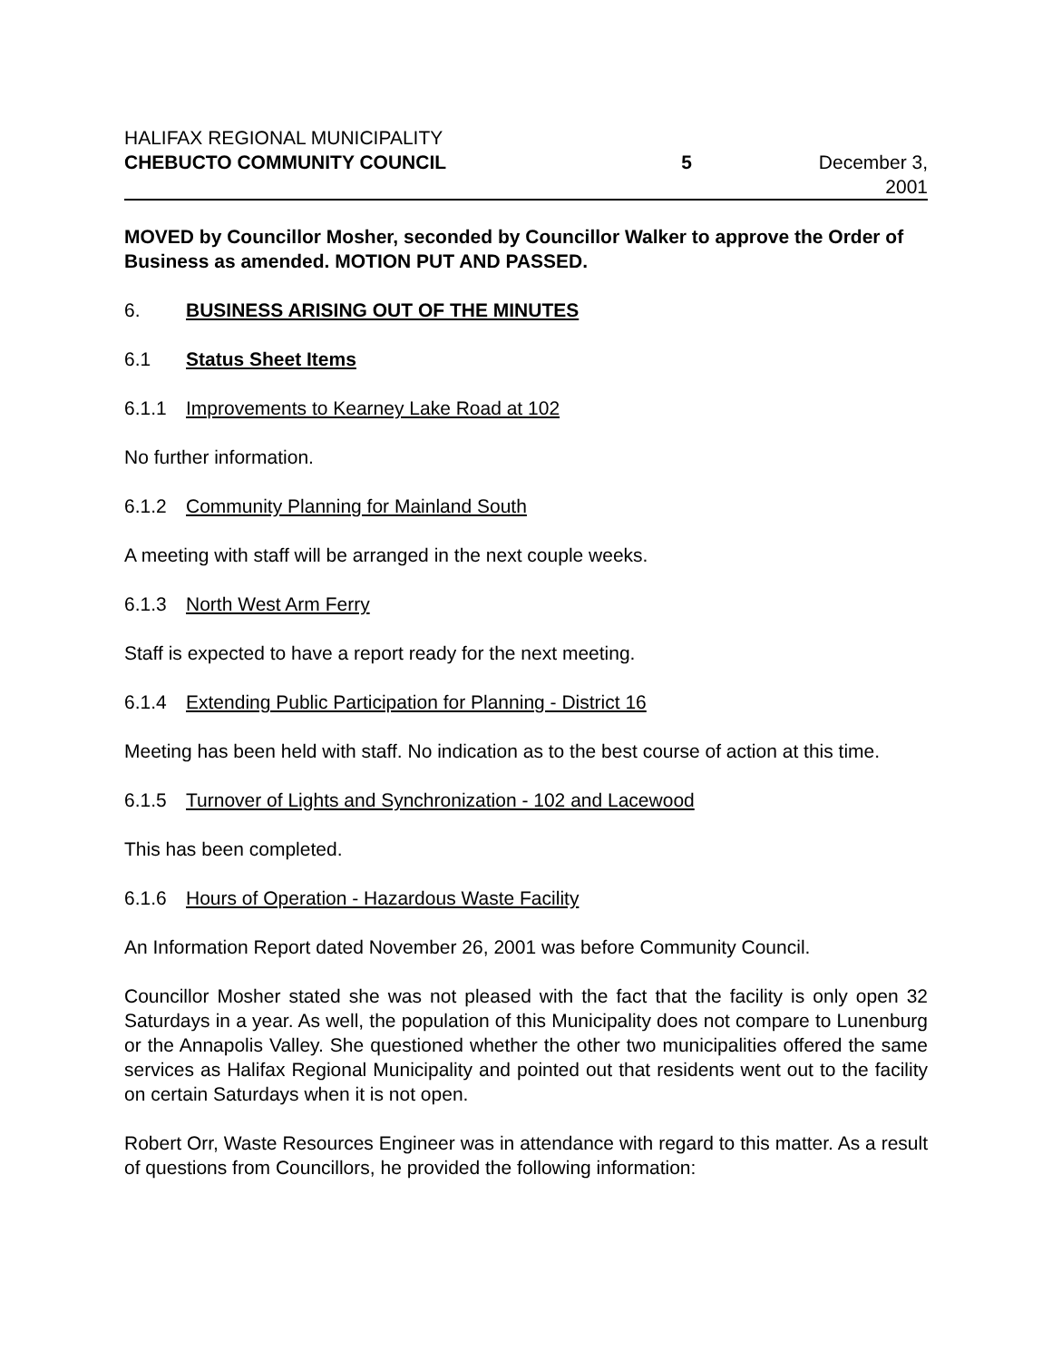HALIFAX REGIONAL MUNICIPALITY
CHEBUCTO COMMUNITY COUNCIL 5 December 3, 2001
MOVED by Councillor Mosher, seconded by Councillor Walker to approve the Order of Business as amended. MOTION PUT AND PASSED.
6. BUSINESS ARISING OUT OF THE MINUTES
6.1 Status Sheet Items
6.1.1 Improvements to Kearney Lake Road at 102
No further information.
6.1.2 Community Planning for Mainland South
A meeting with staff will be arranged in the next couple weeks.
6.1.3 North West Arm Ferry
Staff is expected to have a report ready for the next meeting.
6.1.4 Extending Public Participation for Planning - District 16
Meeting has been held with staff. No indication as to the best course of action at this time.
6.1.5 Turnover of Lights and Synchronization - 102 and Lacewood
This has been completed.
6.1.6 Hours of Operation - Hazardous Waste Facility
An Information Report dated November 26, 2001 was before Community Council.
Councillor Mosher stated she was not pleased with the fact that the facility is only open 32 Saturdays in a year. As well, the population of this Municipality does not compare to Lunenburg or the Annapolis Valley. She questioned whether the other two municipalities offered the same services as Halifax Regional Municipality and pointed out that residents went out to the facility on certain Saturdays when it is not open.
Robert Orr, Waste Resources Engineer was in attendance with regard to this matter. As a result of questions from Councillors, he provided the following information: